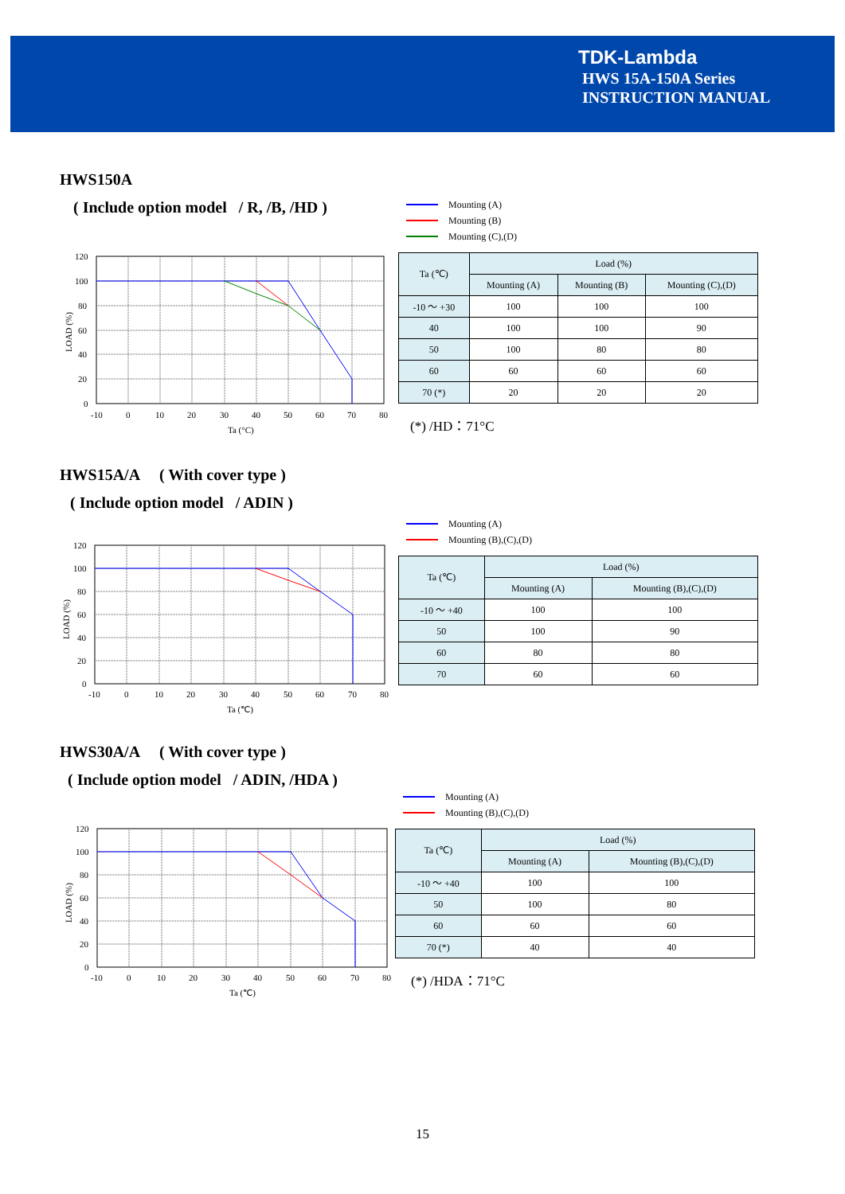TDK-Lambda
HWS 15A-150A Series
INSTRUCTION MANUAL
HWS150A
( Include option model / R, /B, /HD )
120
100
80
60
40
20
0
-10
0
10
20
30
40
50
60
70
80
Ta (°C)
LOAD (%)
Mounting (A)
Mounting (B)
Mounting (C),(D)
| Ta (℃) | Load (%) | | |
| --- | --- | --- | --- |
| | Mounting (A) | Mounting (B) | Mounting (C),(D) |
| -10 ～ +30 | 100 | 100 | 100 |
| 40 | 100 | 100 | 90 |
| 50 | 100 | 80 | 80 |
| 60 | 60 | 60 | 60 |
| 70 (*) | 20 | 20 | 20 |
(*) /HD：71°C
HWS15A/A ( With cover type )
( Include option model / ADIN )
120
100
80
60
40
20
0
-10
0
10
20
30
40
50
60
70
80
Ta (℃)
LOAD (%)
Mounting (A)
Mounting (B),(C),(D)
| Ta (℃) | Load (%) | |
| --- | --- | --- |
| | Mounting (A) | Mounting (B),(C),(D) |
| -10 ～ +40 | 100 | 100 |
| 50 | 100 | 90 |
| 60 | 80 | 80 |
| 70 | 60 | 60 |
HWS30A/A ( With cover type )
( Include option model / ADIN, /HDA )
120
100
80
60
40
20
0
-10
0
10
20
30
40
50
60
70
80
Ta (℃)
LOAD (%)
Mounting (A)
Mounting (B),(C),(D)
| Ta (℃) | Load (%) | |
| --- | --- | --- |
| | Mounting (A) | Mounting (B),(C),(D) |
| -10 ～ +40 | 100 | 100 |
| 50 | 100 | 80 |
| 60 | 60 | 60 |
| 70 (*) | 40 | 40 |
(*) /HDA：71°C
15